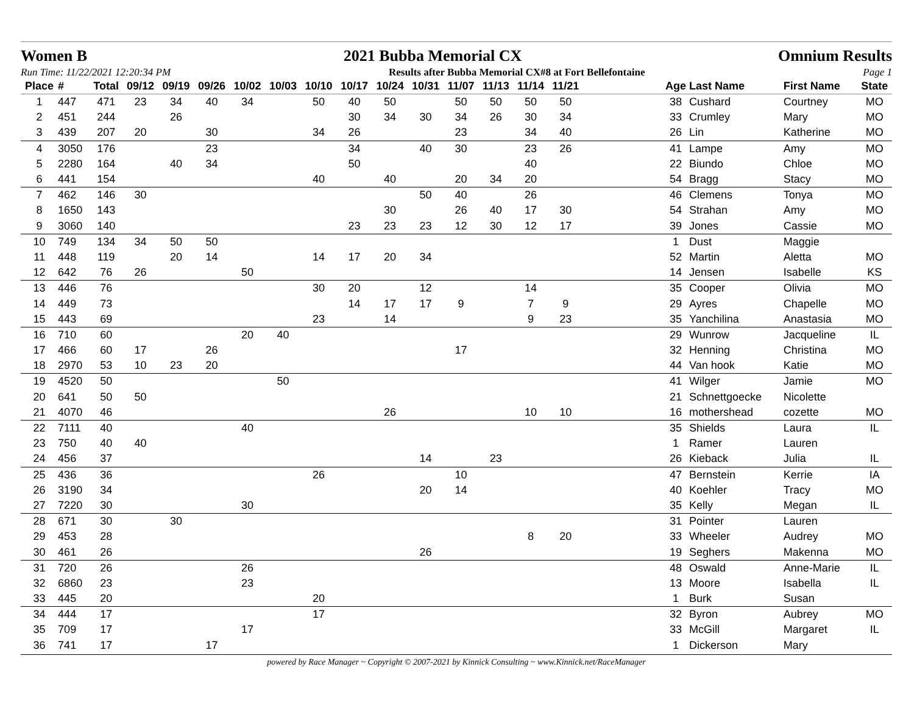Women B 2021 Bubba Memorial CX Omnium Results
Run Time: 11/22/2021 12:20:34 PM Results after Bubba Memorial CX#8 at Fort Bellefontaine Page 1
| Place | # | Total | 09/12 | 09/19 | 09/26 | 10/02 | 10/03 | 10/10 | 10/17 | 10/24 | 10/31 | 11/07 | 11/13 | 11/14 | 11/21 | | Age | Last Name | First Name | State |
| --- | --- | --- | --- | --- | --- | --- | --- | --- | --- | --- | --- | --- | --- | --- | --- | --- | --- | --- | --- | --- |
| 1 | 447 | 471 | 23 | 34 | 40 | 34 | | 50 | 40 | 50 | | 50 | 50 | 50 | 50 | | 38 | Cushard | Courtney | MO |
| 2 | 451 | 244 | | 26 | | | | | 30 | 34 | 30 | 34 | 26 | 30 | 34 | | 33 | Crumley | Mary | MO |
| 3 | 439 | 207 | 20 | | 30 | | | 34 | 26 | | | 23 | | 34 | 40 | | 26 | Lin | Katherine | MO |
| 4 | 3050 | 176 | | | 23 | | | | 34 | | 40 | 30 | | 23 | 26 | | 41 | Lampe | Amy | MO |
| 5 | 2280 | 164 | | 40 | 34 | | | | 50 | | | | | 40 | | | 22 | Biundo | Chloe | MO |
| 6 | 441 | 154 | | | | | | 40 | | 40 | | 20 | 34 | 20 | | | 54 | Bragg | Stacy | MO |
| 7 | 462 | 146 | 30 | | | | | | | | 50 | 40 | | 26 | | | 46 | Clemens | Tonya | MO |
| 8 | 1650 | 143 | | | | | | | | 30 | | 26 | 40 | 17 | 30 | | 54 | Strahan | Amy | MO |
| 9 | 3060 | 140 | | | | | | | 23 | 23 | 23 | 12 | 30 | 12 | 17 | | 39 | Jones | Cassie | MO |
| 10 | 749 | 134 | 34 | 50 | 50 | | | | | | | | | | | | 1 | Dust | Maggie | |
| 11 | 448 | 119 | | 20 | 14 | | | 14 | 17 | 20 | 34 | | | | | | 52 | Martin | Aletta | MO |
| 12 | 642 | 76 | 26 | | | 50 | | | | | | | | | | | 14 | Jensen | Isabelle | KS |
| 13 | 446 | 76 | | | | | | 30 | 20 | | 12 | | | 14 | | | 35 | Cooper | Olivia | MO |
| 14 | 449 | 73 | | | | | | | 14 | 17 | 17 | 9 | | 7 | 9 | | 29 | Ayres | Chapelle | MO |
| 15 | 443 | 69 | | | | | | 23 | | 14 | | | | 9 | 23 | | 35 | Yanchilina | Anastasia | MO |
| 16 | 710 | 60 | | | | 20 | 40 | | | | | | | | | | 29 | Wunrow | Jacqueline | IL |
| 17 | 466 | 60 | 17 | | 26 | | | | | | | 17 | | | | | 32 | Henning | Christina | MO |
| 18 | 2970 | 53 | 10 | 23 | 20 | | | | | | | | | | | | 44 | Van hook | Katie | MO |
| 19 | 4520 | 50 | | | | | 50 | | | | | | | | | | 41 | Wilger | Jamie | MO |
| 20 | 641 | 50 | 50 | | | | | | | | | | | | | | 21 | Schnettgoecke | Nicolette | |
| 21 | 4070 | 46 | | | | | | | | 26 | | | | 10 | 10 | | 16 | mothershead | cozette | MO |
| 22 | 7111 | 40 | | | | 40 | | | | | | | | | | | 35 | Shields | Laura | IL |
| 23 | 750 | 40 | 40 | | | | | | | | | | | | | | 1 | Ramer | Lauren | |
| 24 | 456 | 37 | | | | | | | | | 14 | | 23 | | | | 26 | Kieback | Julia | IL |
| 25 | 436 | 36 | | | | | | 26 | | | | 10 | | | | | 47 | Bernstein | Kerrie | IA |
| 26 | 3190 | 34 | | | | | | | | | 20 | 14 | | | | | 40 | Koehler | Tracy | MO |
| 27 | 7220 | 30 | | | | 30 | | | | | | | | | | | 35 | Kelly | Megan | IL |
| 28 | 671 | 30 | | 30 | | | | | | | | | | | | | 31 | Pointer | Lauren | |
| 29 | 453 | 28 | | | | | | | | | | | | 8 | 20 | | 33 | Wheeler | Audrey | MO |
| 30 | 461 | 26 | | | | | | | | | 26 | | | | | | 19 | Seghers | Makenna | MO |
| 31 | 720 | 26 | | | | 26 | | | | | | | | | | | 48 | Oswald | Anne-Marie | IL |
| 32 | 6860 | 23 | | | | 23 | | | | | | | | | | | 13 | Moore | Isabella | IL |
| 33 | 445 | 20 | | | | | | 20 | | | | | | | | | 1 | Burk | Susan | |
| 34 | 444 | 17 | | | | | | 17 | | | | | | | | | 32 | Byron | Aubrey | MO |
| 35 | 709 | 17 | | | | 17 | | | | | | | | | | | 33 | McGill | Margaret | IL |
| 36 | 741 | 17 | | | 17 | | | | | | | | | | | | 1 | Dickerson | Mary | |
powered by Race Manager ~ Copyright © 2007-2021 by Kinnick Consulting ~ www.Kinnick.net/RaceManager